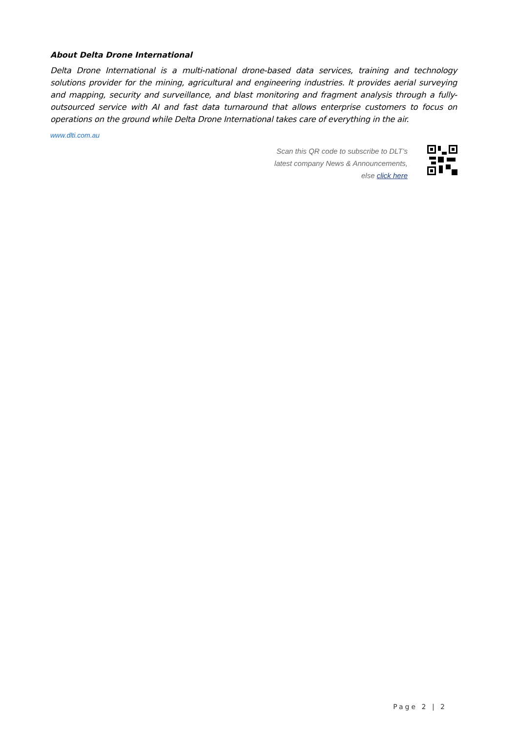About Delta Drone International
Delta Drone International is a multi-national drone-based data services, training and technology solutions provider for the mining, agricultural and engineering industries. It provides aerial surveying and mapping, security and surveillance, and blast monitoring and fragment analysis through a fully-outsourced service with AI and fast data turnaround that allows enterprise customers to focus on operations on the ground while Delta Drone International takes care of everything in the air.
www.dlti.com.au
Scan this QR code to subscribe to DLT’s
latest company News & Announcements,
else click here
Page 2 | 2